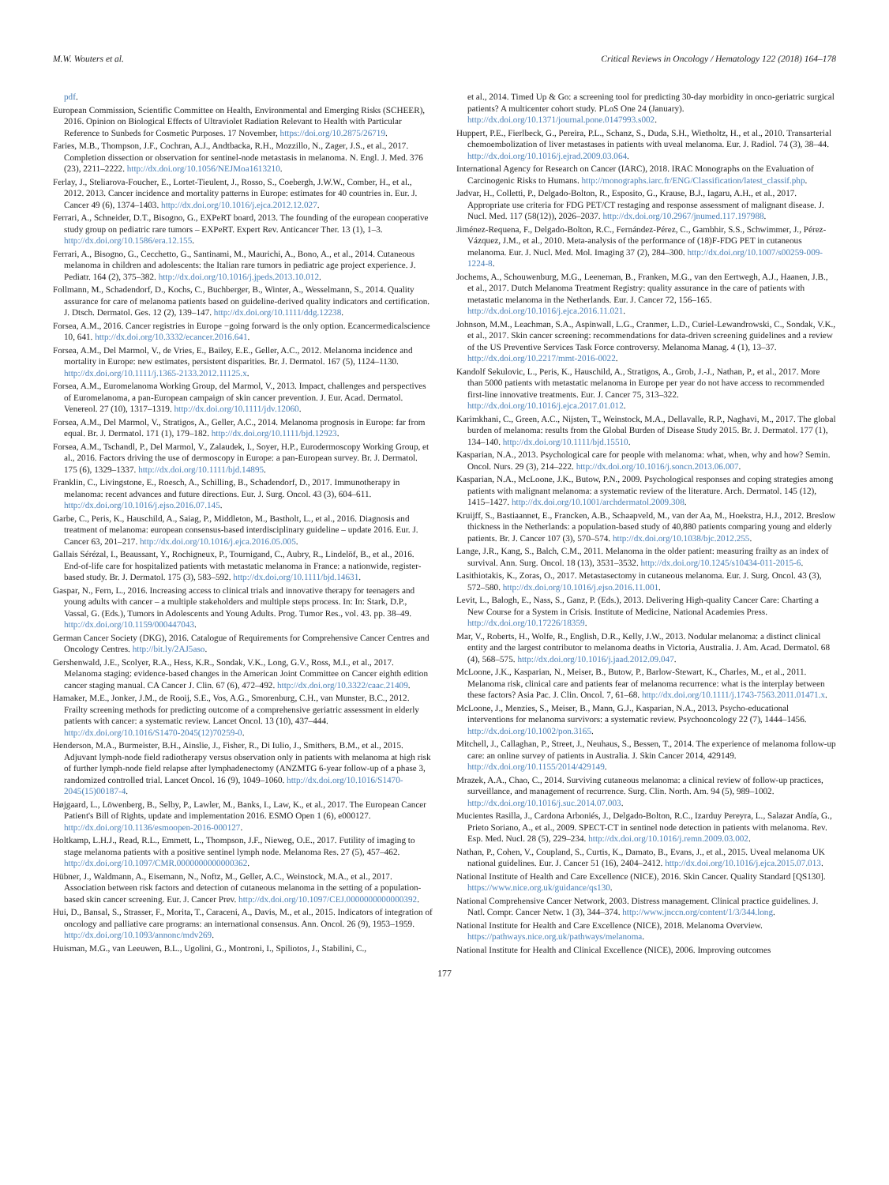M.W. Wouters et al. Critical Reviews in Oncology / Hematology 122 (2018) 164–178
pdf.
European Commission, Scientific Committee on Health, Environmental and Emerging Risks (SCHEER), 2016. Opinion on Biological Effects of Ultraviolet Radiation Relevant to Health with Particular Reference to Sunbeds for Cosmetic Purposes. 17 November, https://doi.org/10.2875/26719.
Faries, M.B., Thompson, J.F., Cochran, A.J., Andtbacka, R.H., Mozzillo, N., Zager, J.S., et al., 2017. Completion dissection or observation for sentinel-node metastasis in melanoma. N. Engl. J. Med. 376 (23), 2211–2222. http://dx.doi.org/10.1056/NEJMoa1613210.
Ferlay, J., Steliarova-Foucher, E., Lortet-Tieulent, J., Rosso, S., Coebergh, J.W.W., Comber, H., et al., 2012. 2013. Cancer incidence and mortality patterns in Europe: estimates for 40 countries in. Eur. J. Cancer 49 (6), 1374–1403. http://dx.doi.org/10.1016/j.ejca.2012.12.027.
Ferrari, A., Schneider, D.T., Bisogno, G., EXPeRT board, 2013. The founding of the european cooperative study group on pediatric rare tumors – EXPeRT. Expert Rev. Anticancer Ther. 13 (1), 1–3. http://dx.doi.org/10.1586/era.12.155.
Ferrari, A., Bisogno, G., Cecchetto, G., Santinami, M., Maurichi, A., Bono, A., et al., 2014. Cutaneous melanoma in children and adolescents: the Italian rare tumors in pediatric age project experience. J. Pediatr. 164 (2), 375–382. http://dx.doi.org/10.1016/j.jpeds.2013.10.012.
Follmann, M., Schadendorf, D., Kochs, C., Buchberger, B., Winter, A., Wesselmann, S., 2014. Quality assurance for care of melanoma patients based on guideline-derived quality indicators and certification. J. Dtsch. Dermatol. Ges. 12 (2), 139–147. http://dx.doi.org/10.1111/ddg.12238.
Forsea, A.M., 2016. Cancer registries in Europe −going forward is the only option. Ecancermedicalscience 10, 641. http://dx.doi.org/10.3332/ecancer.2016.641.
Forsea, A.M., Del Marmol, V., de Vries, E., Bailey, E.E., Geller, A.C., 2012. Melanoma incidence and mortality in Europe: new estimates, persistent disparities. Br. J. Dermatol. 167 (5), 1124–1130. http://dx.doi.org/10.1111/j.1365-2133.2012.11125.x.
Forsea, A.M., Euromelanoma Working Group, del Marmol, V., 2013. Impact, challenges and perspectives of Euromelanoma, a pan-European campaign of skin cancer prevention. J. Eur. Acad. Dermatol. Venereol. 27 (10), 1317–1319. http://dx.doi.org/10.1111/jdv.12060.
Forsea, A.M., Del Marmol, V., Stratigos, A., Geller, A.C., 2014. Melanoma prognosis in Europe: far from equal. Br. J. Dermatol. 171 (1), 179–182. http://dx.doi.org/10.1111/bjd.12923.
Forsea, A.M., Tschandl, P., Del Marmol, V., Zalaudek, I., Soyer, H.P., Eurodermoscopy Working Group, et al., 2016. Factors driving the use of dermoscopy in Europe: a pan-European survey. Br. J. Dermatol. 175 (6), 1329–1337. http://dx.doi.org/10.1111/bjd.14895.
Franklin, C., Livingstone, E., Roesch, A., Schilling, B., Schadendorf, D., 2017. Immunotherapy in melanoma: recent advances and future directions. Eur. J. Surg. Oncol. 43 (3), 604–611. http://dx.doi.org/10.1016/j.ejso.2016.07.145.
Garbe, C., Peris, K., Hauschild, A., Saiag, P., Middleton, M., Bastholt, L., et al., 2016. Diagnosis and treatment of melanoma: european consensus-based interdisciplinary guideline – update 2016. Eur. J. Cancer 63, 201–217. http://dx.doi.org/10.1016/j.ejca.2016.05.005.
Gallais Sérézal, I., Beaussant, Y., Rochigneux, P., Tournigand, C., Aubry, R., Lindelöf, B., et al., 2016. End-of-life care for hospitalized patients with metastatic melanoma in France: a nationwide, register-based study. Br. J. Dermatol. 175 (3), 583–592. http://dx.doi.org/10.1111/bjd.14631.
Gaspar, N., Fern, L., 2016. Increasing access to clinical trials and innovative therapy for teenagers and young adults with cancer – a multiple stakeholders and multiple steps process. In: In: Stark, D.P., Vassal, G. (Eds.), Tumors in Adolescents and Young Adults. Prog. Tumor Res., vol. 43. pp. 38–49. http://dx.doi.org/10.1159/000447043.
German Cancer Society (DKG), 2016. Catalogue of Requirements for Comprehensive Cancer Centres and Oncology Centres. http://bit.ly/2AJ5aso.
Gershenwald, J.E., Scolyer, R.A., Hess, K.R., Sondak, V.K., Long, G.V., Ross, M.I., et al., 2017. Melanoma staging: evidence-based changes in the American Joint Committee on Cancer eighth edition cancer staging manual. CA Cancer J. Clin. 67 (6), 472–492. http://dx.doi.org/10.3322/caac.21409.
Hamaker, M.E., Jonker, J.M., de Rooij, S.E., Vos, A.G., Smorenburg, C.H., van Munster, B.C., 2012. Frailty screening methods for predicting outcome of a comprehensive geriatric assessment in elderly patients with cancer: a systematic review. Lancet Oncol. 13 (10), 437–444. http://dx.doi.org/10.1016/S1470-2045(12)70259-0.
Henderson, M.A., Burmeister, B.H., Ainslie, J., Fisher, R., Di Iulio, J., Smithers, B.M., et al., 2015. Adjuvant lymph-node field radiotherapy versus observation only in patients with melanoma at high risk of further lymph-node field relapse after lymphadenectomy (ANZMTG 6-year follow-up of a phase 3, randomized controlled trial. Lancet Oncol. 16 (9), 1049–1060. http://dx.doi.org/10.1016/S1470-2045(15)00187-4.
Højgaard, L., Löwenberg, B., Selby, P., Lawler, M., Banks, I., Law, K., et al., 2017. The European Cancer Patient's Bill of Rights, update and implementation 2016. ESMO Open 1 (6), e000127. http://dx.doi.org/10.1136/esmoopen-2016-000127.
Holtkamp, L.H.J., Read, R.L., Emmett, L., Thompson, J.F., Nieweg, O.E., 2017. Futility of imaging to stage melanoma patients with a positive sentinel lymph node. Melanoma Res. 27 (5), 457–462. http://dx.doi.org/10.1097/CMR.0000000000000362.
Hübner, J., Waldmann, A., Eisemann, N., Noftz, M., Geller, A.C., Weinstock, M.A., et al., 2017. Association between risk factors and detection of cutaneous melanoma in the setting of a population-based skin cancer screening. Eur. J. Cancer Prev. http://dx.doi.org/10.1097/CEJ.0000000000000392.
Hui, D., Bansal, S., Strasser, F., Morita, T., Caraceni, A., Davis, M., et al., 2015. Indicators of integration of oncology and palliative care programs: an international consensus. Ann. Oncol. 26 (9), 1953–1959. http://dx.doi.org/10.1093/annonc/mdv269.
Huisman, M.G., van Leeuwen, B.L., Ugolini, G., Montroni, I., Spiliotos, J., Stabilini, C.,
et al., 2014. Timed Up & Go: a screening tool for predicting 30-day morbidity in onco-geriatric surgical patients? A multicenter cohort study. PLoS One 24 (January). http://dx.doi.org/10.1371/journal.pone.0147993.s002.
Huppert, P.E., Fierlbeck, G., Pereira, P.L., Schanz, S., Duda, S.H., Wietholtz, H., et al., 2010. Transarterial chemoembolization of liver metastases in patients with uveal melanoma. Eur. J. Radiol. 74 (3), 38–44. http://dx.doi.org/10.1016/j.ejrad.2009.03.064.
International Agency for Research on Cancer (IARC), 2018. IRAC Monographs on the Evaluation of Carcinogenic Risks to Humans. http://monographs.iarc.fr/ENG/Classification/latest_classif.php.
Jadvar, H., Colletti, P., Delgado-Bolton, R., Esposito, G., Krause, B.J., Iagaru, A.H., et al., 2017. Appropriate use criteria for FDG PET/CT restaging and response assessment of malignant disease. J. Nucl. Med. 117 (58(12)), 2026–2037. http://dx.doi.org/10.2967/jnumed.117.197988.
Jiménez-Requena, F., Delgado-Bolton, R.C., Fernández-Pérez, C., Gambhir, S.S., Schwimmer, J., Pérez-Vázquez, J.M., et al., 2010. Meta-analysis of the performance of (18)F-FDG PET in cutaneous melanoma. Eur. J. Nucl. Med. Mol. Imaging 37 (2), 284–300. http://dx.doi.org/10.1007/s00259-009-1224-8.
Jochems, A., Schouwenburg, M.G., Leeneman, B., Franken, M.G., van den Eertwegh, A.J., Haanen, J.B., et al., 2017. Dutch Melanoma Treatment Registry: quality assurance in the care of patients with metastatic melanoma in the Netherlands. Eur. J. Cancer 72, 156–165. http://dx.doi.org/10.1016/j.ejca.2016.11.021.
Johnson, M.M., Leachman, S.A., Aspinwall, L.G., Cranmer, L.D., Curiel-Lewandrowski, C., Sondak, V.K., et al., 2017. Skin cancer screening: recommendations for data-driven screening guidelines and a review of the US Preventive Services Task Force controversy. Melanoma Manag. 4 (1), 13–37. http://dx.doi.org/10.2217/mmt-2016-0022.
Kandolf Sekulovic, L., Peris, K., Hauschild, A., Stratigos, A., Grob, J.-J., Nathan, P., et al., 2017. More than 5000 patients with metastatic melanoma in Europe per year do not have access to recommended first-line innovative treatments. Eur. J. Cancer 75, 313–322. http://dx.doi.org/10.1016/j.ejca.2017.01.012.
Karimkhani, C., Green, A.C., Nijsten, T., Weinstock, M.A., Dellavalle, R.P., Naghavi, M., 2017. The global burden of melanoma: results from the Global Burden of Disease Study 2015. Br. J. Dermatol. 177 (1), 134–140. http://dx.doi.org/10.1111/bjd.15510.
Kasparian, N.A., 2013. Psychological care for people with melanoma: what, when, why and how? Semin. Oncol. Nurs. 29 (3), 214–222. http://dx.doi.org/10.1016/j.soncn.2013.06.007.
Kasparian, N.A., McLoone, J.K., Butow, P.N., 2009. Psychological responses and coping strategies among patients with malignant melanoma: a systematic review of the literature. Arch. Dermatol. 145 (12), 1415–1427. http://dx.doi.org/10.1001/archdermatol.2009.308.
Kruijff, S., Bastiaannet, E., Francken, A.B., Schaapveld, M., van der Aa, M., Hoekstra, H.J., 2012. Breslow thickness in the Netherlands: a population-based study of 40,880 patients comparing young and elderly patients. Br. J. Cancer 107 (3), 570–574. http://dx.doi.org/10.1038/bjc.2012.255.
Lange, J.R., Kang, S., Balch, C.M., 2011. Melanoma in the older patient: measuring frailty as an index of survival. Ann. Surg. Oncol. 18 (13), 3531–3532. http://dx.doi.org/10.1245/s10434-011-2015-6.
Lasithiotakis, K., Zoras, O., 2017. Metastasectomy in cutaneous melanoma. Eur. J. Surg. Oncol. 43 (3), 572–580. http://dx.doi.org/10.1016/j.ejso.2016.11.001.
Levit, L., Balogh, E., Nass, S., Ganz, P. (Eds.), 2013. Delivering High-quality Cancer Care: Charting a New Course for a System in Crisis. Institute of Medicine, National Academies Press. http://dx.doi.org/10.17226/18359.
Mar, V., Roberts, H., Wolfe, R., English, D.R., Kelly, J.W., 2013. Nodular melanoma: a distinct clinical entity and the largest contributor to melanoma deaths in Victoria, Australia. J. Am. Acad. Dermatol. 68 (4), 568–575. http://dx.doi.org/10.1016/j.jaad.2012.09.047.
McLoone, J.K., Kasparian, N., Meiser, B., Butow, P., Barlow-Stewart, K., Charles, M., et al., 2011. Melanoma risk, clinical care and patients fear of melanoma recurrence: what is the interplay between these factors? Asia Pac. J. Clin. Oncol. 7, 61–68. http://dx.doi.org/10.1111/j.1743-7563.2011.01471.x.
McLoone, J., Menzies, S., Meiser, B., Mann, G.J., Kasparian, N.A., 2013. Psycho-educational interventions for melanoma survivors: a systematic review. Psychooncology 22 (7), 1444–1456. http://dx.doi.org/10.1002/pon.3165.
Mitchell, J., Callaghan, P., Street, J., Neuhaus, S., Bessen, T., 2014. The experience of melanoma follow-up care: an online survey of patients in Australia. J. Skin Cancer 2014, 429149. http://dx.doi.org/10.1155/2014/429149.
Mrazek, A.A., Chao, C., 2014. Surviving cutaneous melanoma: a clinical review of follow-up practices, surveillance, and management of recurrence. Surg. Clin. North. Am. 94 (5), 989–1002. http://dx.doi.org/10.1016/j.suc.2014.07.003.
Mucientes Rasilla, J., Cardona Arboniés, J., Delgado-Bolton, R.C., Izarduy Pereyra, L., Salazar Andía, G., Prieto Soriano, A., et al., 2009. SPECT-CT in sentinel node detection in patients with melanoma. Rev. Esp. Med. Nucl. 28 (5), 229–234. http://dx.doi.org/10.1016/j.remn.2009.03.002.
Nathan, P., Cohen, V., Coupland, S., Curtis, K., Damato, B., Evans, J., et al., 2015. Uveal melanoma UK national guidelines. Eur. J. Cancer 51 (16), 2404–2412. http://dx.doi.org/10.1016/j.ejca.2015.07.013.
National Institute of Health and Care Excellence (NICE), 2016. Skin Cancer. Quality Standard [QS130]. https://www.nice.org.uk/guidance/qs130.
National Comprehensive Cancer Network, 2003. Distress management. Clinical practice guidelines. J. Natl. Compr. Cancer Netw. 1 (3), 344–374. http://www.jnccn.org/content/1/3/344.long.
National Institute for Health and Care Excellence (NICE), 2018. Melanoma Overview. https://pathways.nice.org.uk/pathways/melanoma.
National Institute for Health and Clinical Excellence (NICE), 2006. Improving outcomes
177